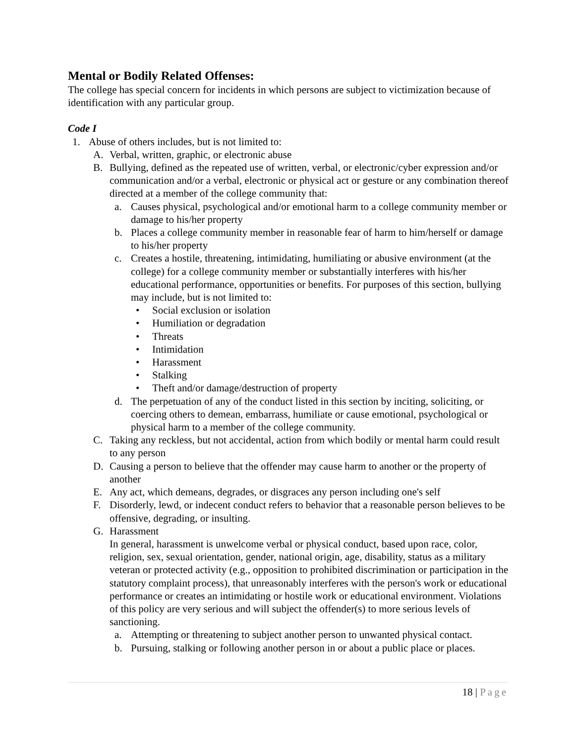Mental or Bodily Related Offenses:
The college has special concern for incidents in which persons are subject to victimization because of identification with any particular group.
Code I
1. Abuse of others includes, but is not limited to:
A. Verbal, written, graphic, or electronic abuse
B. Bullying, defined as the repeated use of written, verbal, or electronic/cyber expression and/or communication and/or a verbal, electronic or physical act or gesture or any combination thereof directed at a member of the college community that:
a. Causes physical, psychological and/or emotional harm to a college community member or damage to his/her property
b. Places a college community member in reasonable fear of harm to him/herself or damage to his/her property
c. Creates a hostile, threatening, intimidating, humiliating or abusive environment (at the college) for a college community member or substantially interferes with his/her educational performance, opportunities or benefits. For purposes of this section, bullying may include, but is not limited to:
• Social exclusion or isolation
• Humiliation or degradation
• Threats
• Intimidation
• Harassment
• Stalking
• Theft and/or damage/destruction of property
d. The perpetuation of any of the conduct listed in this section by inciting, soliciting, or coercing others to demean, embarrass, humiliate or cause emotional, psychological or physical harm to a member of the college community.
C. Taking any reckless, but not accidental, action from which bodily or mental harm could result to any person
D. Causing a person to believe that the offender may cause harm to another or the property of another
E. Any act, which demeans, degrades, or disgraces any person including one's self
F. Disorderly, lewd, or indecent conduct refers to behavior that a reasonable person believes to be offensive, degrading, or insulting.
G. Harassment
In general, harassment is unwelcome verbal or physical conduct, based upon race, color, religion, sex, sexual orientation, gender, national origin, age, disability, status as a military veteran or protected activity (e.g., opposition to prohibited discrimination or participation in the statutory complaint process), that unreasonably interferes with the person's work or educational performance or creates an intimidating or hostile work or educational environment. Violations of this policy are very serious and will subject the offender(s) to more serious levels of sanctioning.
a. Attempting or threatening to subject another person to unwanted physical contact.
b. Pursuing, stalking or following another person in or about a public place or places.
18 | Page